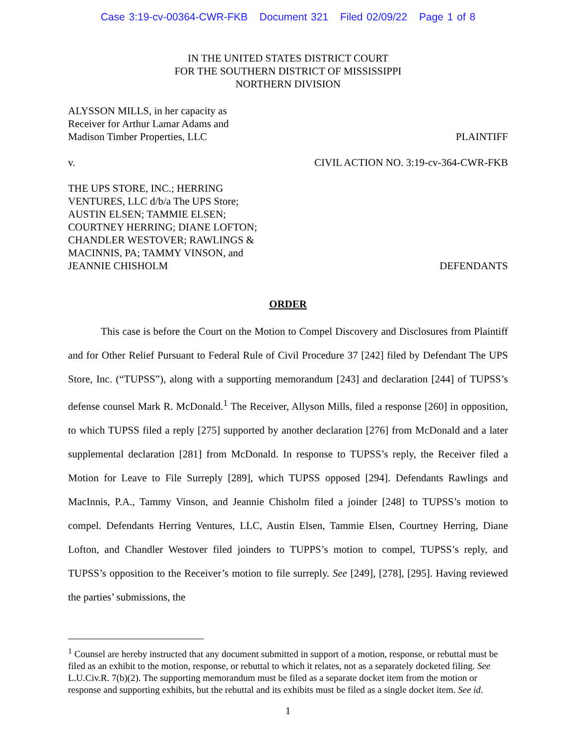Case 3:19-cv-00364-CWR-FKB Document 321 Filed 02/09/22 Page 1 of 8
IN THE UNITED STATES DISTRICT COURT
FOR THE SOUTHERN DISTRICT OF MISSISSIPPI
NORTHERN DIVISION
ALYSSON MILLS, in her capacity as
Receiver for Arthur Lamar Adams and
Madison Timber Properties, LLC
PLAINTIFF
v.
CIVIL ACTION NO. 3:19-cv-364-CWR-FKB
THE UPS STORE, INC.; HERRING
VENTURES, LLC d/b/a The UPS Store;
AUSTIN ELSEN; TAMMIE ELSEN;
COURTNEY HERRING; DIANE LOFTON;
CHANDLER WESTOVER; RAWLINGS &
MACINNIS, PA; TAMMY VINSON, and
JEANNIE CHISHOLM
DEFENDANTS
ORDER
This case is before the Court on the Motion to Compel Discovery and Disclosures from Plaintiff and for Other Relief Pursuant to Federal Rule of Civil Procedure 37 [242] filed by Defendant The UPS Store, Inc. (“TUPSS”), along with a supporting memorandum [243] and declaration [244] of TUPSS’s defense counsel Mark R. McDonald.<sup>1</sup> The Receiver, Allyson Mills, filed a response [260] in opposition, to which TUPSS filed a reply [275] supported by another declaration [276] from McDonald and a later supplemental declaration [281] from McDonald. In response to TUPSS’s reply, the Receiver filed a Motion for Leave to File Surreply [289], which TUPSS opposed [294]. Defendants Rawlings and MacInnis, P.A., Tammy Vinson, and Jeannie Chisholm filed a joinder [248] to TUPSS’s motion to compel. Defendants Herring Ventures, LLC, Austin Elsen, Tammie Elsen, Courtney Herring, Diane Lofton, and Chandler Westover filed joinders to TUPPS’s motion to compel, TUPSS’s reply, and TUPSS’s opposition to the Receiver’s motion to file surreply. See [249], [278], [295]. Having reviewed the parties’ submissions, the
<sup>1</sup> Counsel are hereby instructed that any document submitted in support of a motion, response, or rebuttal must be filed as an exhibit to the motion, response, or rebuttal to which it relates, not as a separately docketed filing. See L.U.Civ.R. 7(b)(2). The supporting memorandum must be filed as a separate docket item from the motion or response and supporting exhibits, but the rebuttal and its exhibits must be filed as a single docket item. See id.
1